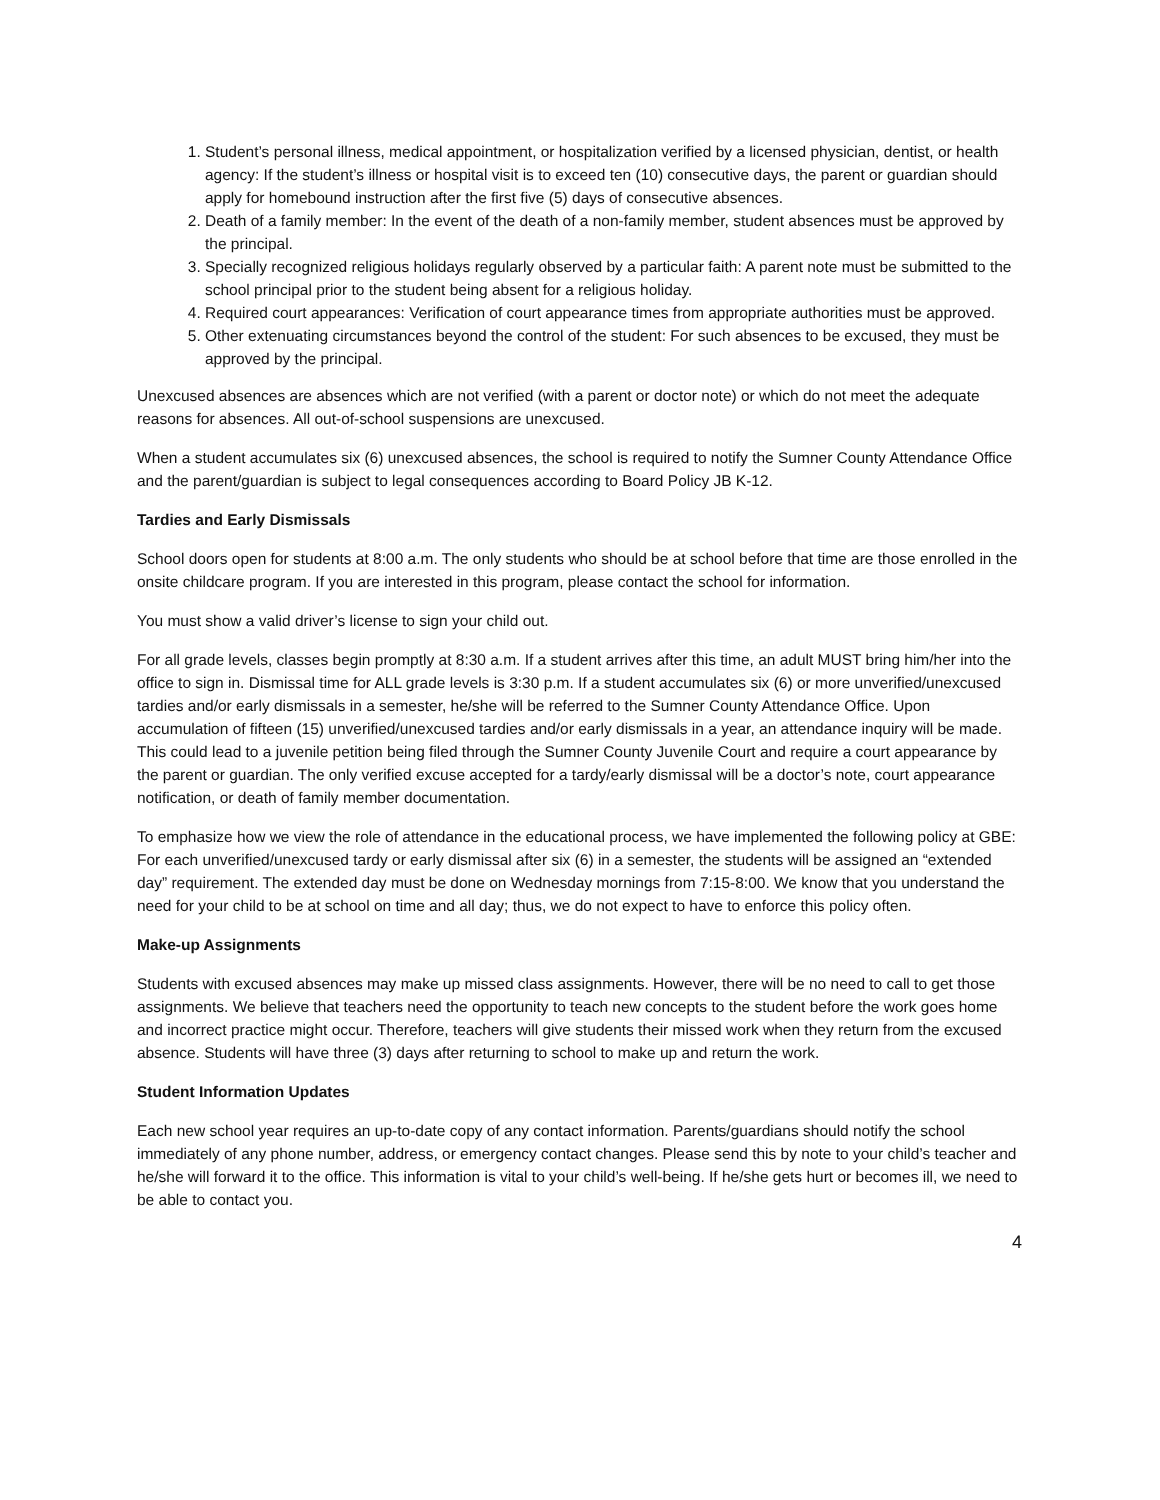1. Student’s personal illness, medical appointment, or hospitalization verified by a licensed physician, dentist, or health agency: If the student’s illness or hospital visit is to exceed ten (10) consecutive days, the parent or guardian should apply for homebound instruction after the first five (5) days of consecutive absences.
2. Death of a family member: In the event of the death of a non-family member, student absences must be approved by the principal.
3. Specially recognized religious holidays regularly observed by a particular faith: A parent note must be submitted to the school principal prior to the student being absent for a religious holiday.
4. Required court appearances: Verification of court appearance times from appropriate authorities must be approved.
5. Other extenuating circumstances beyond the control of the student: For such absences to be excused, they must be approved by the principal.
Unexcused absences are absences which are not verified (with a parent or doctor note) or which do not meet the adequate reasons for absences. All out-of-school suspensions are unexcused.
When a student accumulates six (6) unexcused absences, the school is required to notify the Sumner County Attendance Office and the parent/guardian is subject to legal consequences according to Board Policy JB K-12.
Tardies and Early Dismissals
School doors open for students at 8:00 a.m. The only students who should be at school before that time are those enrolled in the onsite childcare program. If you are interested in this program, please contact the school for information.
You must show a valid driver’s license to sign your child out.
For all grade levels, classes begin promptly at 8:30 a.m. If a student arrives after this time, an adult MUST bring him/her into the office to sign in. Dismissal time for ALL grade levels is 3:30 p.m. If a student accumulates six (6) or more unverified/unexcused tardies and/or early dismissals in a semester, he/she will be referred to the Sumner County Attendance Office. Upon accumulation of fifteen (15) unverified/unexcused tardies and/or early dismissals in a year, an attendance inquiry will be made. This could lead to a juvenile petition being filed through the Sumner County Juvenile Court and require a court appearance by the parent or guardian. The only verified excuse accepted for a tardy/early dismissal will be a doctor’s note, court appearance notification, or death of family member documentation.
To emphasize how we view the role of attendance in the educational process, we have implemented the following policy at GBE: For each unverified/unexcused tardy or early dismissal after six (6) in a semester, the students will be assigned an “extended day” requirement. The extended day must be done on Wednesday mornings from 7:15-8:00. We know that you understand the need for your child to be at school on time and all day; thus, we do not expect to have to enforce this policy often.
Make-up Assignments
Students with excused absences may make up missed class assignments. However, there will be no need to call to get those assignments. We believe that teachers need the opportunity to teach new concepts to the student before the work goes home and incorrect practice might occur. Therefore, teachers will give students their missed work when they return from the excused absence. Students will have three (3) days after returning to school to make up and return the work.
Student Information Updates
Each new school year requires an up-to-date copy of any contact information. Parents/guardians should notify the school immediately of any phone number, address, or emergency contact changes. Please send this by note to your child’s teacher and he/she will forward it to the office. This information is vital to your child’s well-being. If he/she gets hurt or becomes ill, we need to be able to contact you.
4